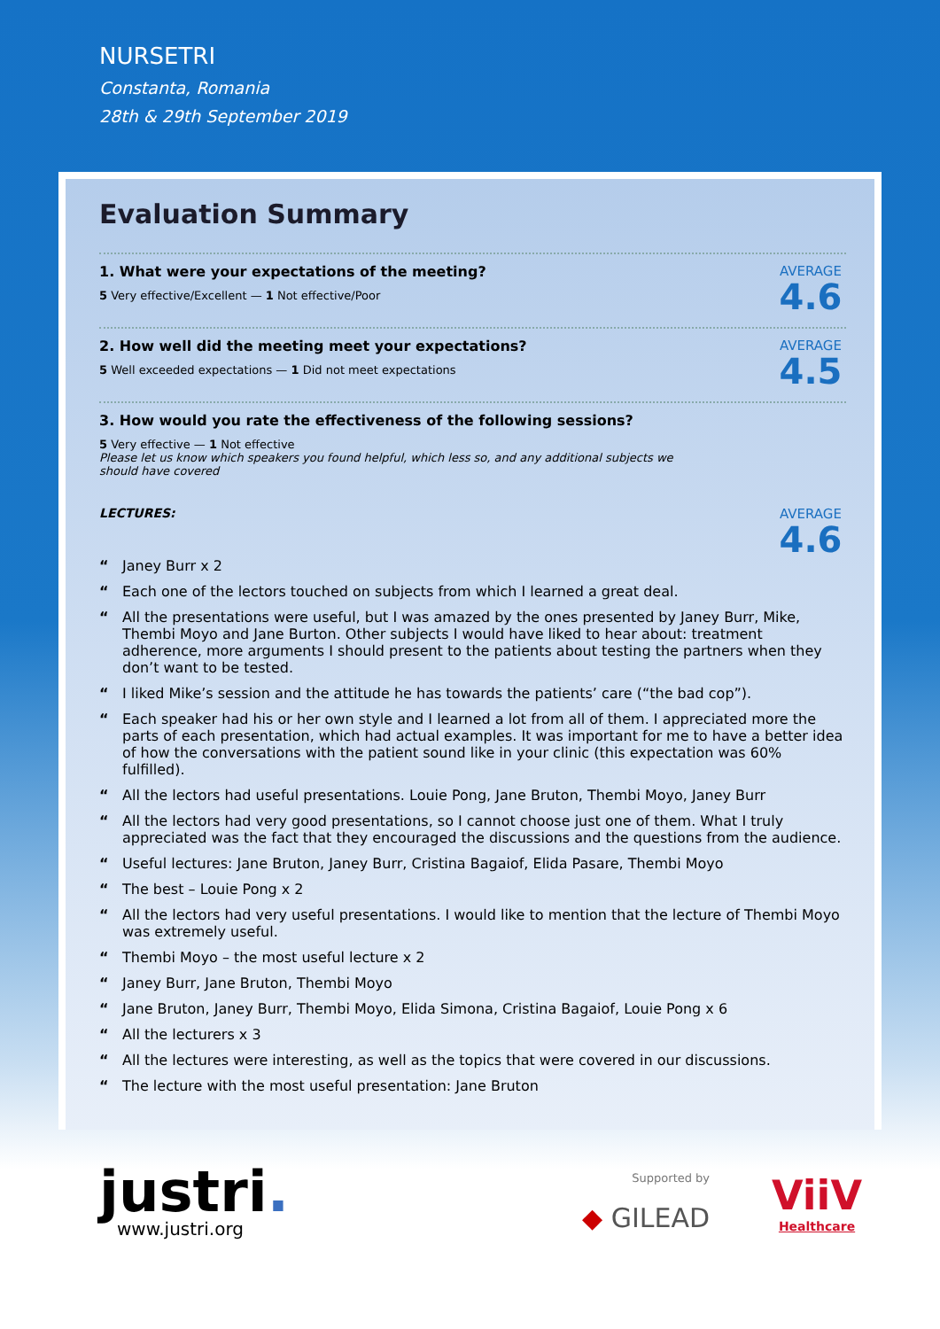NURSETRI
Constanta, Romania
28th & 29th September 2019
Evaluation Summary
1. What were your expectations of the meeting?
5 Very effective/Excellent — 1 Not effective/Poor
AVERAGE
4.6
2. How well did the meeting meet your expectations?
5 Well exceeded expectations — 1 Did not meet expectations
AVERAGE
4.5
3. How would you rate the effectiveness of the following sessions?
5 Very effective — 1 Not effective
Please let us know which speakers you found helpful, which less so, and any additional subjects we
should have covered
LECTURES: AVERAGE
4.6
“Janey Burr x 2
“Each one of the lectors touched on subjects from which I learned a great deal.
“All the presentations were useful, but I was amazed by the ones presented by Janey Burr, Mike, Thembi Moyo and Jane Burton. Other subjects I would have liked to hear about: treatment adherence, more arguments I should present to the patients about testing the partners when they don’t want to be tested.
“I liked Mike’s session and the attitude he has towards the patients’ care (“the bad cop”).
“Each speaker had his or her own style and I learned a lot from all of them. I appreciated more the parts of each presentation, which had actual examples. It was important for me to have a better idea of how the conversations with the patient sound like in your clinic (this expectation was 60% fulfilled).
“All the lectors had useful presentations. Louie Pong, Jane Bruton, Thembi Moyo, Janey Burr
“All the lectors had very good presentations, so I cannot choose just one of them. What I truly appreciated was the fact that they encouraged the discussions and the questions from the audience.
“Useful lectures: Jane Bruton, Janey Burr, Cristina Bagaiof, Elida Pasare, Thembi Moyo
“The best – Louie Pong x 2
“All the lectors had very useful presentations. I would like to mention that the lecture of Thembi Moyo was extremely useful.
“Thembi Moyo – the most useful lecture x 2
“Janey Burr, Jane Bruton, Thembi Moyo
“Jane Bruton, Janey Burr, Thembi Moyo, Elida Simona, Cristina Bagaiof, Louie Pong x 6
“All the lecturers x 3
“All the lectures were interesting, as well as the topics that were covered in our discussions.
“The lecture with the most useful presentation: Jane Bruton
justri.
www.justri.org
Supported by
◆ GILEAD
ViiV
Healthcare